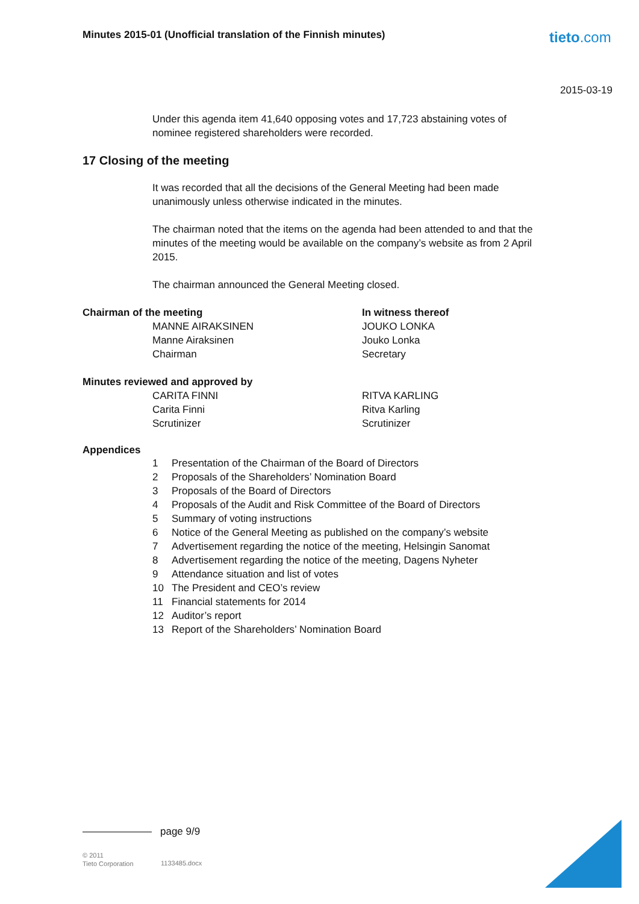Minutes 2015-01 (Unofficial translation of the Finnish minutes)
tieto.com
2015-03-19
Under this agenda item 41,640 opposing votes and 17,723 abstaining votes of nominee registered shareholders were recorded.
17 Closing of the meeting
It was recorded that all the decisions of the General Meeting had been made unanimously unless otherwise indicated in the minutes.
The chairman noted that the items on the agenda had been attended to and that the minutes of the meeting would be available on the company’s website as from 2 April 2015.
The chairman announced the General Meeting closed.
Chairman of the meeting
MANNE AIRAKSINEN
Manne Airaksinen
Chairman
In witness thereof
JOUKO LONKA
Jouko Lonka
Secretary
Minutes reviewed and approved by
CARITA FINNI
Carita Finni
Scrutinizer
RITVA KARLING
Ritva Karling
Scrutinizer
Appendices
| 1 | Presentation of the Chairman of the Board of Directors |
| 2 | Proposals of the Shareholders’ Nomination Board |
| 3 | Proposals of the Board of Directors |
| 4 | Proposals of the Audit and Risk Committee of the Board of Directors |
| 5 | Summary of voting instructions |
| 6 | Notice of the General Meeting as published on the company’s website |
| 7 | Advertisement regarding the notice of the meeting, Helsingin Sanomat |
| 8 | Advertisement regarding the notice of the meeting, Dagens Nyheter |
| 9 | Attendance situation and list of votes |
| 10 | The President and CEO’s review |
| 11 | Financial statements for 2014 |
| 12 | Auditor’s report |
| 13 | Report of the Shareholders’ Nomination Board |
page 9/9
© 2011
Tieto Corporation
1133485.docx